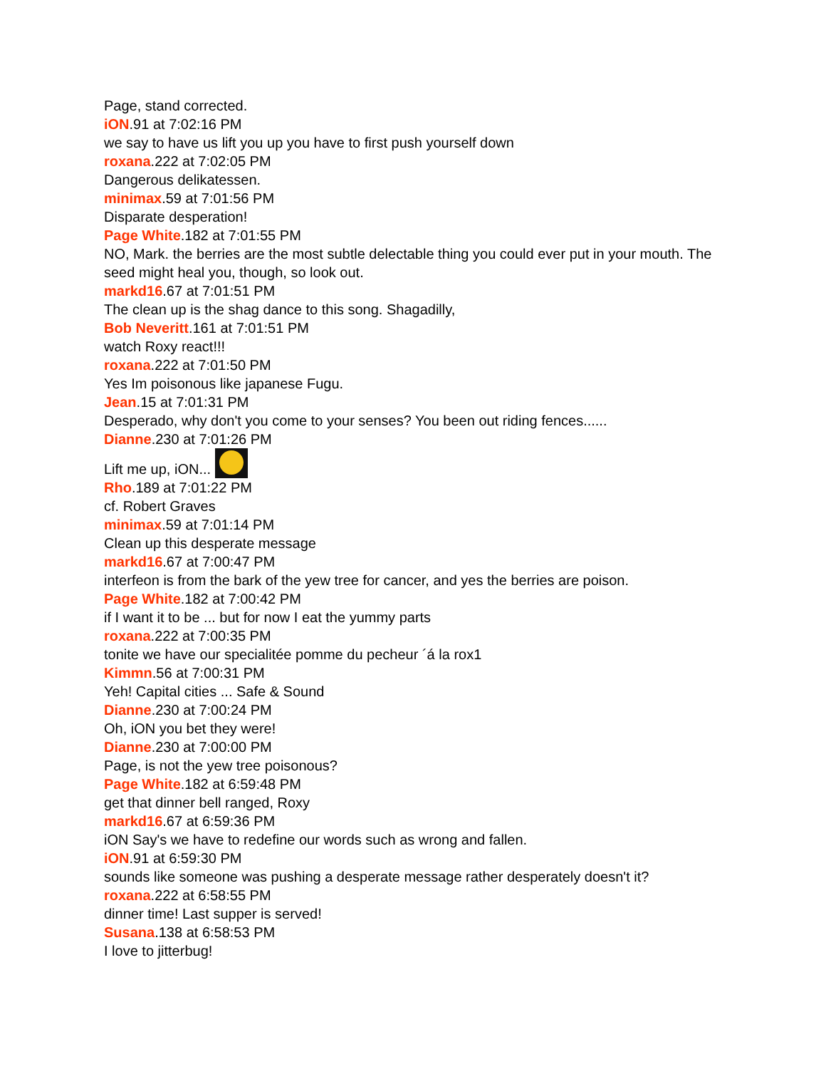Page, stand corrected.
iON.91 at 7:02:16 PM
we say to have us lift you up you have to first push yourself down
roxana.222 at 7:02:05 PM
Dangerous delikatessen.
minimax.59 at 7:01:56 PM
Disparate desperation!
Page White.182 at 7:01:55 PM
NO, Mark. the berries are the most subtle delectable thing you could ever put in your mouth. The seed might heal you, though, so look out.
markd16.67 at 7:01:51 PM
The clean up is the shag dance to this song. Shagadilly,
Bob Neveritt.161 at 7:01:51 PM
watch Roxy react!!!
roxana.222 at 7:01:50 PM
Yes Im poisonous like japanese Fugu.
Jean.15 at 7:01:31 PM
Desperado, why don't you come to your senses? You been out riding fences......
Dianne.230 at 7:01:26 PM
Lift me up, iON...
Rho.189 at 7:01:22 PM
cf. Robert Graves
minimax.59 at 7:01:14 PM
Clean up this desperate message
markd16.67 at 7:00:47 PM
interfeon is from the bark of the yew tree for cancer, and yes the berries are poison.
Page White.182 at 7:00:42 PM
if I want it to be ... but for now I eat the yummy parts
roxana.222 at 7:00:35 PM
tonite we have our specialitée pomme du pecheur ´á la rox1
Kimmn.56 at 7:00:31 PM
Yeh! Capital cities ... Safe & Sound
Dianne.230 at 7:00:24 PM
Oh, iON you bet they were!
Dianne.230 at 7:00:00 PM
Page, is not the yew tree poisonous?
Page White.182 at 6:59:48 PM
get that dinner bell ranged, Roxy
markd16.67 at 6:59:36 PM
iON Say's we have to redefine our words such as wrong and fallen.
iON.91 at 6:59:30 PM
sounds like someone was pushing a desperate message rather desperately doesn't it?
roxana.222 at 6:58:55 PM
dinner time! Last supper is served!
Susana.138 at 6:58:53 PM
I love to jitterbug!